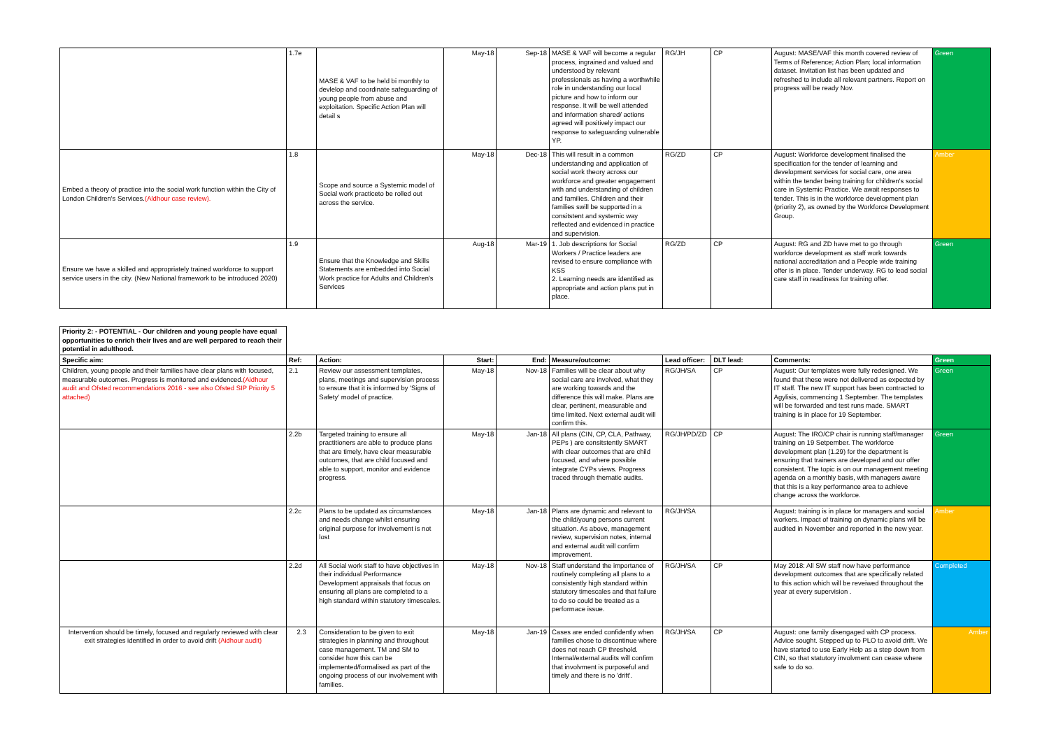| | 1.7e | MASE & VAF to be held bi monthly to devlelop and coordinate safeguarding of young people from abuse and exploitation. Specific Action Plan will detail s | May-18 | Sep-18 | MASE & VAF will become a regular process, ingrained and valued and understood by relevant professionals as having a worthwhile role in understanding our local picture and how to inform our response. It will be well attended and information shared/ actions agreed will positively impact our response to safeguarding vulnerable YP. | RG/JH | CP | August: MASE/VAF this month covered review of Terms of Reference; Action Plan; local information dataset. Invitation list has been updated and refreshed to include all relevant partners. Report on progress will be ready Nov. | Green |
| Embed a theory of practice into the social work function within the City of London Children's Services. (Aldhour case review). | 1.8 | Scope and source a Systemic model of Social work practiceto be rolled out across the service. | May-18 | Dec-18 | This will result in a common understanding and application of social work theory across our workforce and greater engagement with and understanding of children and families. Children and their families swill be supported in a consitstent and systemic way reflected and evidenced in practice and supervision. | RG/ZD | CP | August: Workforce development finalised the specification for the tender of learning and development services for social care, one area within the tender being training for children's social care in Systemic Practice. We await responses to tender. This is in the workforce development plan (priority 2), as owned by the Workforce Development Group. | Amber |
| Ensure we have a skilled and appropriately trained workforce to support service users in the city. (New National framework to be introduced 2020) | 1.9 | Ensure that the Knowledge and Skills Statements are embedded into Social Work practice for Adults and Children's Services | Aug-18 | Mar-19 | 1. Job descriptions for Social Workers / Practice leaders are revised to ensure compliance with KSS 2. Learning needs are identified as appropriate and action plans put in place. | RG/ZD | CP | August: RG and ZD have met to go through workforce development as staff work towards national accreditation and a People wide training offer is in place. Tender underway. RG to lead social care staff in readiness for training offer. | Green |
| Priority 2: - POTENTIAL - Our children and young people have equal opportunities to enrich their lives and are well perpared to reach their potential in adulthood. | | | | | | | | | |
| Specific aim: | Ref: | Action: | Start: | End: | Measure/outcome: | Lead officer: | DLT lead: | Comments: | Green |
| Children, young people and their families have clear plans with focused, measurable outcomes. Progress is monitored and evidenced. (Aidhour audit and Ofsted recommendations 2016 - see also Ofsted SIP Priority 5 attached) | 2.1 | Review our assessment templates, plans, meetings and supervision process to ensure that it is informed by 'Signs of Safety' model of practice. | May-18 | Nov-18 | Families will be clear about why social care are involved, what they are working towards and the difference this will make. Plans are clear, pertinent, measurable and time limited. Next external audit will confirm this. | RG/JH/SA | CP | August: Our templates were fully redesigned. We found that these were not delivered as expected by IT staff. The new IT support has been contracted to Agylisis, commencing 1 September. The templates will be forwarded and test runs made. SMART training is in place for 19 September. | Green |
| | 2.2b | Targeted training to ensure all practitioners are able to produce plans that are timely, have clear measurable outcomes, that are child focused and able to support, monitor and evidence progress. | May-18 | Jan-18 | All plans (CIN, CP, CLA, Pathway, PEPs ) are consitstently SMART with clear outcomes that are child focused, and where possible integrate CYPs views. Progress traced through thematic audits. | RG/JH/PD/ZD | CP | August: The IRO/CP chair is running staff/manager training on 19 Setpember. The workforce development plan (1.29) for the department is ensuring that trainers are developed and our offer consistent. The topic is on our management meeting agenda on a monthly basis, with managers aware that this is a key performance area to achieve change across the workforce. | Green |
| | 2.2c | Plans to be updated as circumstances and needs change whilst ensuring original purpose for involvement is not lost | May-18 | Jan-18 | Plans are dynamic and relevant to the child/young persons current situation. As above, management review, supervision notes, internal and external audit will confirm improvement. | RG/JH/SA | | August: training is in place for managers and social workers. Impact of training on dynamic plans will be audited in November and reported in the new year. | Amber |
| | 2.2d | All Social work staff to have objectives in their individual Performance Development appraisals that focus on ensuring all plans are completed to a high standard within statutory timescales. | May-18 | Nov-18 | Staff understand the importance of routinely completing all plans to a consistently high standard within statutory timescales and that failure to do so could be treated as a performace issue. | RG/JH/SA | CP | May 2018: All SW staff now have performance development outcomes that are specifically related to this action which will be reveiwed throughout the year at every supervision . | Completed |
| Intervention should be timely, focused and regularly reviewed with clear exit strategies identified in order to avoid drift (Aidhour audit) | 2.3 | Consideration to be given to exit strategies in planning and throughout case management. TM and SM to consider how this can be implemented/formalised as part of the ongoing process of our involvement with families. | May-18 | Jan-19 | Cases are ended confidently when families chose to discontinue where does not reach CP threshold. Internal/external audits will confirm that involvment is purposeful and timely and there is no 'drift'. | RG/JH/SA | CP | August: one family disengaged with CP process. Advice sought. Stepped up to PLO to avoid drift. We have started to use Early Help as a step down from CIN, so that statutory involvment can cease where safe to do so. | Amber |